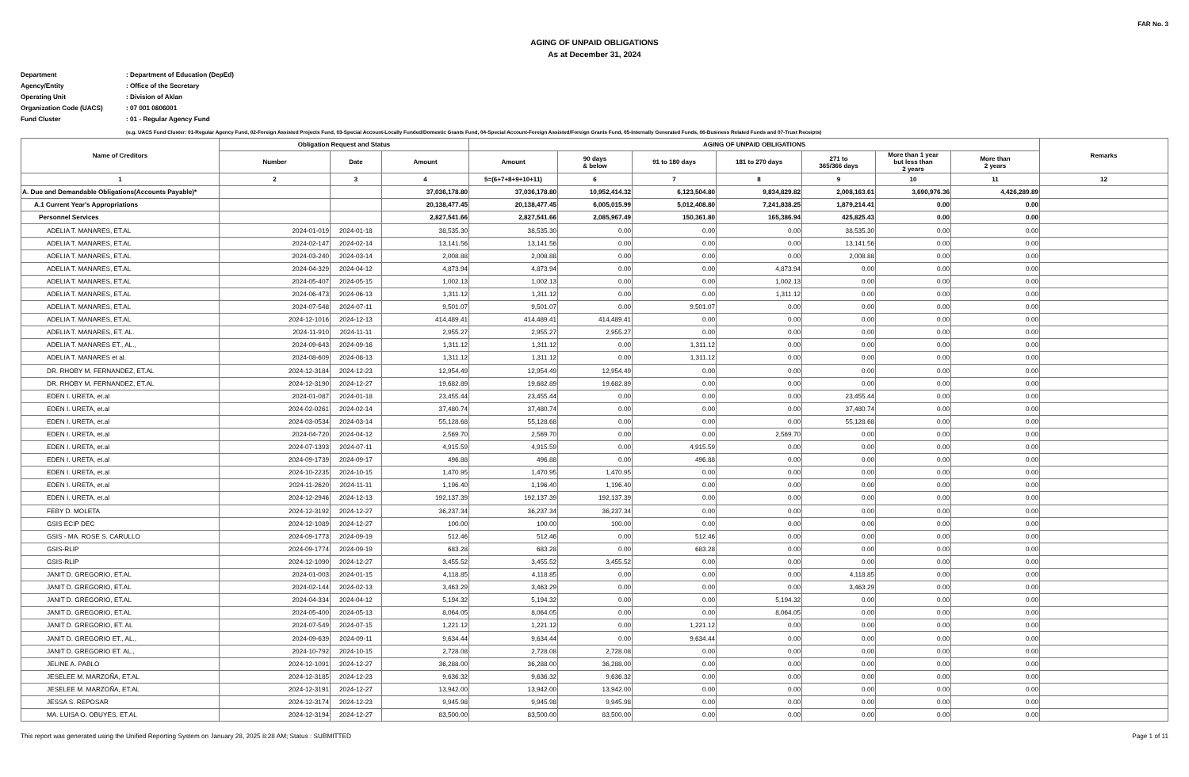FAR No. 3
AGING OF UNPAID OBLIGATIONS
As at December 31, 2024
Department
: Department of Education (DepEd)
Agency/Entity
: Office of the Secretary
Operating Unit
: Division of Aklan
Organization Code (UACS)
: 07 001 0806001
Fund Cluster
: 01 - Regular Agency Fund
(e.g. UACS Fund Cluster: 01-Regular Agency Fund, 02-Foreign Assisted Projects Fund, 03-Special Account-Locally Funded/Domestic Grants Fund, 04-Special Account-Foreign Assisted/Foreign Grants Fund, 05-Internally Generated Funds, 06-Business Related Funds and 07-Trust Receipts)
| Name of Creditors | Obligation Request and Status | | | AGING OF UNPAID OBLIGATIONS | | | | | | | Remarks |
| --- | --- | --- | --- | --- | --- | --- | --- | --- | --- | --- | --- |
| | | | | Amount | 90 days & below | 91 to 180 days | 181 to 270 days | 271 to 365/366 days | More than 1 year but less than 2 years | More than 2 years | |
| | Number | Date | Amount | | | | | | | | |
| 1 | 2 | 3 | 4 | 5=(6+7+8+9+10+11) | 6 | 7 | 8 | 9 | 10 | 11 | 12 |
| A. Due and Demandable Obligations(Accounts Payable)* | | | 37,036,178.80 | 37,036,178.80 | 10,952,414.32 | 6,123,504.80 | 9,834,829.82 | 2,008,163.61 | 3,690,976.36 | 4,426,289.89 | |
| A.1 Current Year's Appropriations | | | 20,138,477.45 | 20,138,477.45 | 6,005,015.99 | 5,012,408.80 | 7,241,838.25 | 1,879,214.41 | 0.00 | 0.00 | |
| Personnel Services | | | 2,827,541.66 | 2,827,541.66 | 2,085,967.49 | 150,361.80 | 165,386.94 | 425,825.43 | 0.00 | 0.00 | |
| ADELIA T. MANARES, ET.AL | 2024-01-019 | 2024-01-18 | 38,535.30 | 38,535.30 | 0.00 | 0.00 | 0.00 | 38,535.30 | 0.00 | 0.00 | |
| ADELIA T. MANARES, ET.AL | 2024-02-147 | 2024-02-14 | 13,141.56 | 13,141.56 | 0.00 | 0.00 | 0.00 | 13,141.56 | 0.00 | 0.00 | |
| ADELIA T. MANARES, ET.AL | 2024-03-240 | 2024-03-14 | 2,008.88 | 2,008.88 | 0.00 | 0.00 | 0.00 | 2,008.88 | 0.00 | 0.00 | |
| ADELIA T. MANARES, ET.AL | 2024-04-329 | 2024-04-12 | 4,873.94 | 4,873.94 | 0.00 | 0.00 | 4,873.94 | 0.00 | 0.00 | 0.00 | |
| ADELIA T. MANARES, ET.AL | 2024-05-407 | 2024-05-15 | 1,002.13 | 1,002.13 | 0.00 | 0.00 | 1,002.13 | 0.00 | 0.00 | 0.00 | |
| ADELIA T. MANARES, ET.AL | 2024-06-473 | 2024-06-13 | 1,311.12 | 1,311.12 | 0.00 | 0.00 | 1,311.12 | 0.00 | 0.00 | 0.00 | |
| ADELIA T. MANARES, ET.AL | 2024-07-548 | 2024-07-11 | 9,501.07 | 9,501.07 | 0.00 | 9,501.07 | 0.00 | 0.00 | 0.00 | 0.00 | |
| ADELIA T. MANARES, ET.AL | 2024-12-1016 | 2024-12-13 | 414,489.41 | 414,489.41 | 414,489.41 | 0.00 | 0.00 | 0.00 | 0.00 | 0.00 | |
| ADELIA T. MANARES, ET. AL. | 2024-11-910 | 2024-11-11 | 2,955.27 | 2,955.27 | 2,955.27 | 0.00 | 0.00 | 0.00 | 0.00 | 0.00 | |
| ADELIA T. MANARES ET., AL., | 2024-09-643 | 2024-09-16 | 1,311.12 | 1,311.12 | 0.00 | 1,311.12 | 0.00 | 0.00 | 0.00 | 0.00 | |
| ADELIA T. MANARES et al. | 2024-08-609 | 2024-08-13 | 1,311.12 | 1,311.12 | 0.00 | 1,311.12 | 0.00 | 0.00 | 0.00 | 0.00 | |
| DR. RHOBY M. FERNANDEZ, ET.AL | 2024-12-3184 | 2024-12-23 | 12,954.49 | 12,954.49 | 12,954.49 | 0.00 | 0.00 | 0.00 | 0.00 | 0.00 | |
| DR. RHOBY M. FERNANDEZ, ET.AL | 2024-12-3190 | 2024-12-27 | 19,682.89 | 19,682.89 | 19,682.89 | 0.00 | 0.00 | 0.00 | 0.00 | 0.00 | |
| EDEN I. URETA, et.al | 2024-01-087 | 2024-01-18 | 23,455.44 | 23,455.44 | 0.00 | 0.00 | 0.00 | 23,455.44 | 0.00 | 0.00 | |
| EDEN I. URETA, et.al | 2024-02-0261 | 2024-02-14 | 37,480.74 | 37,480.74 | 0.00 | 0.00 | 0.00 | 37,480.74 | 0.00 | 0.00 | |
| EDEN I. URETA, et.al | 2024-03-0534 | 2024-03-14 | 55,128.68 | 55,128.68 | 0.00 | 0.00 | 0.00 | 55,128.68 | 0.00 | 0.00 | |
| EDEN I. URETA, et.al | 2024-04-720 | 2024-04-12 | 2,569.70 | 2,569.70 | 0.00 | 0.00 | 2,569.70 | 0.00 | 0.00 | 0.00 | |
| EDEN I. URETA, et.al | 2024-07-1393 | 2024-07-11 | 4,915.59 | 4,915.59 | 0.00 | 4,915.59 | 0.00 | 0.00 | 0.00 | 0.00 | |
| EDEN I. URETA, et.al | 2024-09-1739 | 2024-09-17 | 496.88 | 496.88 | 0.00 | 496.88 | 0.00 | 0.00 | 0.00 | 0.00 | |
| EDEN I. URETA, et.al | 2024-10-2235 | 2024-10-15 | 1,470.95 | 1,470.95 | 1,470.95 | 0.00 | 0.00 | 0.00 | 0.00 | 0.00 | |
| EDEN I. URETA, et.al | 2024-11-2620 | 2024-11-11 | 1,196.40 | 1,196.40 | 1,196.40 | 0.00 | 0.00 | 0.00 | 0.00 | 0.00 | |
| EDEN I. URETA, et.al | 2024-12-2946 | 2024-12-13 | 192,137.39 | 192,137.39 | 192,137.39 | 0.00 | 0.00 | 0.00 | 0.00 | 0.00 | |
| FEBY D. MOLETA | 2024-12-3192 | 2024-12-27 | 36,237.34 | 36,237.34 | 36,237.34 | 0.00 | 0.00 | 0.00 | 0.00 | 0.00 | |
| GSIS ECIP DEC | 2024-12-1089 | 2024-12-27 | 100.00 | 100.00 | 100.00 | 0.00 | 0.00 | 0.00 | 0.00 | 0.00 | |
| GSIS - MA. ROSE S. CARULLO | 2024-09-1773 | 2024-09-19 | 512.46 | 512.46 | 0.00 | 512.46 | 0.00 | 0.00 | 0.00 | 0.00 | |
| GSIS-RLIP | 2024-09-1774 | 2024-09-19 | 683.28 | 683.28 | 0.00 | 683.28 | 0.00 | 0.00 | 0.00 | 0.00 | |
| GSIS-RLIP | 2024-12-1090 | 2024-12-27 | 3,455.52 | 3,455.52 | 3,455.52 | 0.00 | 0.00 | 0.00 | 0.00 | 0.00 | |
| JANIT D. GREGORIO, ET.AL | 2024-01-003 | 2024-01-15 | 4,118.85 | 4,118.85 | 0.00 | 0.00 | 0.00 | 4,118.85 | 0.00 | 0.00 | |
| JANIT D. GREGORIO, ET.AL | 2024-02-144 | 2024-02-13 | 3,463.29 | 3,463.29 | 0.00 | 0.00 | 0.00 | 3,463.29 | 0.00 | 0.00 | |
| JANIT D. GREGORIO, ET.AL | 2024-04-334 | 2024-04-12 | 5,194.32 | 5,194.32 | 0.00 | 0.00 | 5,194.32 | 0.00 | 0.00 | 0.00 | |
| JANIT D. GREGORIO, ET.AL | 2024-05-400 | 2024-05-13 | 8,064.05 | 8,064.05 | 0.00 | 0.00 | 8,064.05 | 0.00 | 0.00 | 0.00 | |
| JANIT D. GREGORIO, ET. AL | 2024-07-549 | 2024-07-15 | 1,221.12 | 1,221.12 | 0.00 | 1,221.12 | 0.00 | 0.00 | 0.00 | 0.00 | |
| JANIT D. GREGORIO ET., AL., | 2024-09-639 | 2024-09-11 | 9,634.44 | 9,634.44 | 0.00 | 9,634.44 | 0.00 | 0.00 | 0.00 | 0.00 | |
| JANIT D. GREGORIO ET. AL., | 2024-10-792 | 2024-10-15 | 2,728.08 | 2,728.08 | 2,728.08 | 0.00 | 0.00 | 0.00 | 0.00 | 0.00 | |
| JELINE A. PABLO | 2024-12-1091 | 2024-12-27 | 36,288.00 | 36,288.00 | 36,288.00 | 0.00 | 0.00 | 0.00 | 0.00 | 0.00 | |
| JESELEE M. MARZOÑA, ET.AL | 2024-12-3185 | 2024-12-23 | 9,636.32 | 9,636.32 | 9,636.32 | 0.00 | 0.00 | 0.00 | 0.00 | 0.00 | |
| JESELEE M. MARZOÑA, ET.AL | 2024-12-3191 | 2024-12-27 | 13,942.00 | 13,942.00 | 13,942.00 | 0.00 | 0.00 | 0.00 | 0.00 | 0.00 | |
| JESSA S. REPOSAR | 2024-12-3174 | 2024-12-23 | 9,945.98 | 9,945.98 | 9,945.98 | 0.00 | 0.00 | 0.00 | 0.00 | 0.00 | |
| MA. LUISA O. OBUYES, ET.AL | 2024-12-3194 | 2024-12-27 | 83,500.00 | 83,500.00 | 83,500.00 | 0.00 | 0.00 | 0.00 | 0.00 | 0.00 | |
This report was generated using the Unified Reporting System on January 28, 2025 8:28 AM; Status : SUBMITTED Page 1 of 11